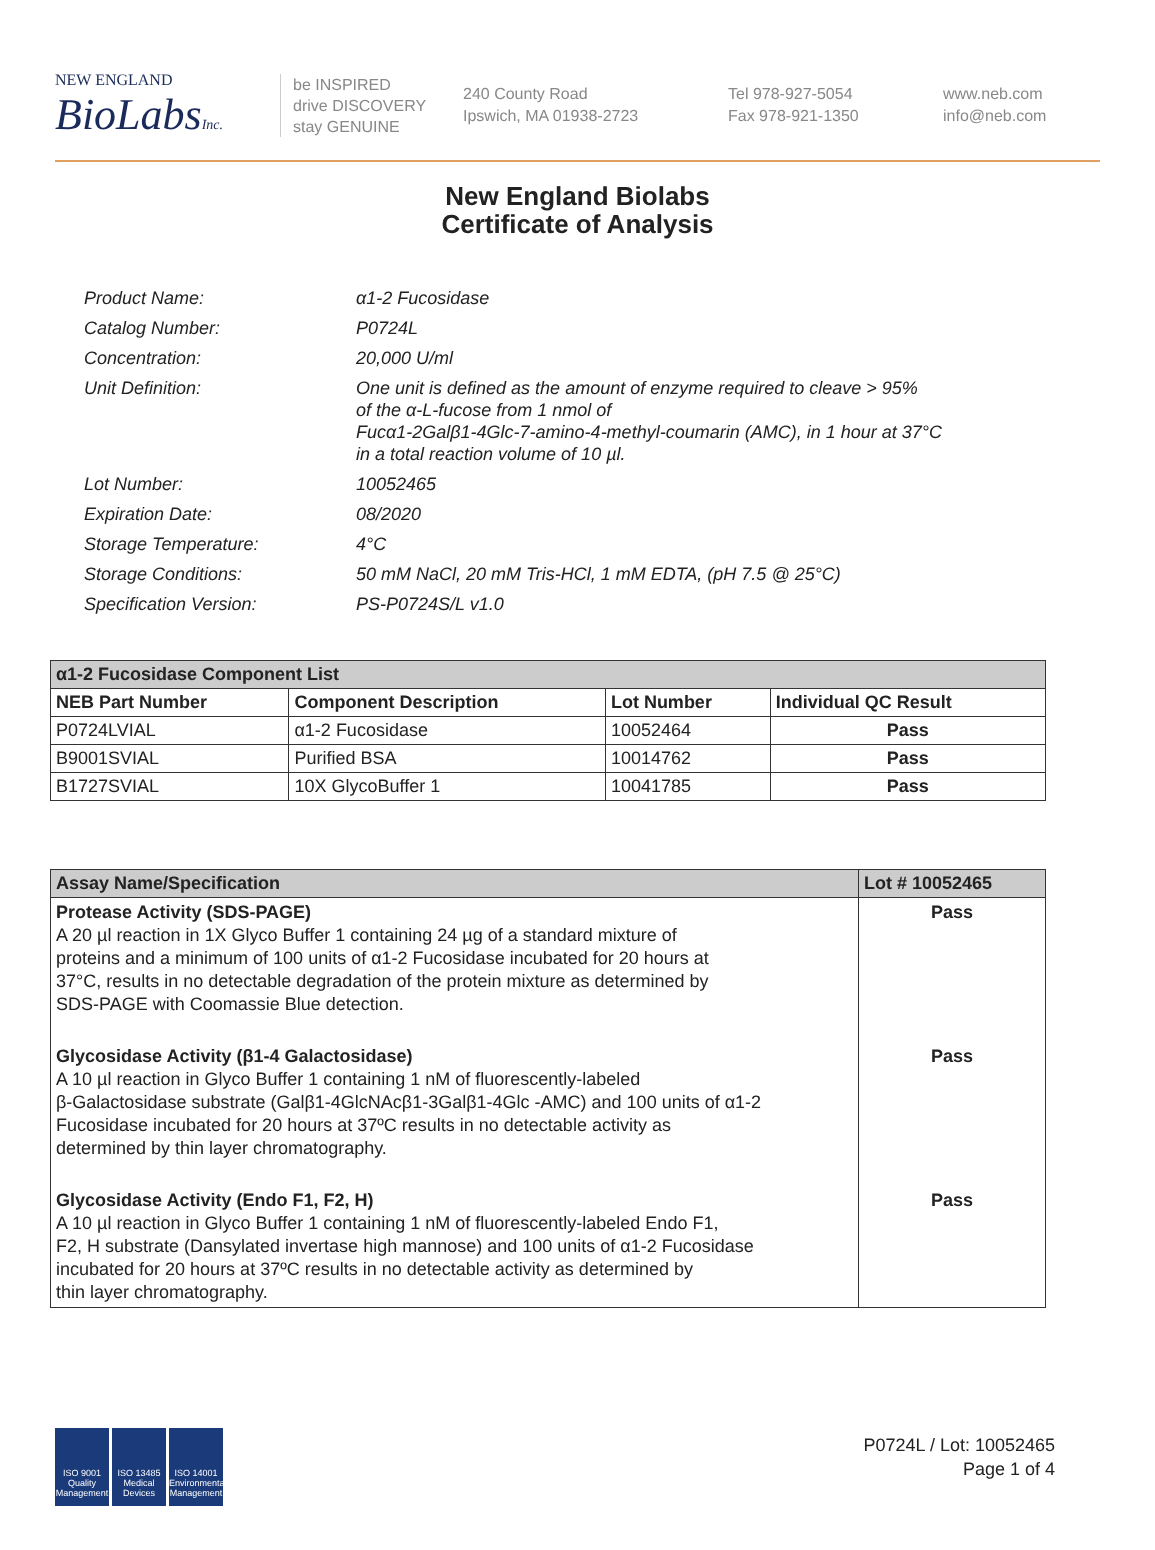NEW ENGLAND
BioLabsInc.
be INSPIRED
drive DISCOVERY
stay GENUINE
240 County Road
Ipswich, MA 01938-2723
Tel 978-927-5054
Fax 978-921-1350
www.neb.com
info@neb.com
New England Biolabs
Certificate of Analysis
| Product Name: | α1-2 Fucosidase |
| Catalog Number: | P0724L |
| Concentration: | 20,000 U/ml |
| Unit Definition: | One unit is defined as the amount of enzyme required to cleave > 95% of the α-L-fucose from 1 nmol of Fucα1-2Galβ1-4Glc-7-amino-4-methyl-coumarin (AMC), in 1 hour at 37°C in a total reaction volume of 10 µl. |
| Lot Number: | 10052465 |
| Expiration Date: | 08/2020 |
| Storage Temperature: | 4°C |
| Storage Conditions: | 50 mM NaCl, 20 mM Tris-HCl, 1 mM EDTA, (pH 7.5 @ 25°C) |
| Specification Version: | PS-P0724S/L v1.0 |
| α1-2 Fucosidase Component List | | | |
| NEB Part Number | Component Description | Lot Number | Individual QC Result |
| P0724LVIAL | α1-2 Fucosidase | 10052464 | Pass |
| B9001SVIAL | Purified BSA | 10014762 | Pass |
| B1727SVIAL | 10X GlycoBuffer 1 | 10041785 | Pass |
| Assay Name/Specification | Lot # 10052465 |
| --- | --- |
| Protease Activity (SDS-PAGE) A 20 µl reaction in 1X Glyco Buffer 1 containing 24 µg of a standard mixture of proteins and a minimum of 100 units of α1-2 Fucosidase incubated for 20 hours at 37°C, results in no detectable degradation of the protein mixture as determined by SDS-PAGE with Coomassie Blue detection. | Pass |
| Glycosidase Activity (β1-4 Galactosidase) A 10 µl reaction in Glyco Buffer 1 containing 1 nM of fluorescently-labeled β-Galactosidase substrate (Galβ1-4GlcNAcβ1-3Galβ1-4Glc -AMC) and 100 units of α1-2 Fucosidase incubated for 20 hours at 37ºC results in no detectable activity as determined by thin layer chromatography. | Pass |
| Glycosidase Activity (Endo F1, F2, H) A 10 µl reaction in Glyco Buffer 1 containing 1 nM of fluorescently-labeled Endo F1, F2, H substrate (Dansylated invertase high mannose) and 100 units of α1-2 Fucosidase incubated for 20 hours at 37ºC results in no detectable activity as determined by thin layer chromatography. | Pass |
ISO 9001 Quality Management
ISO 13485 Medical Devices
ISO 14001 Environmental Management
P0724L / Lot: 10052465
Page 1 of 4